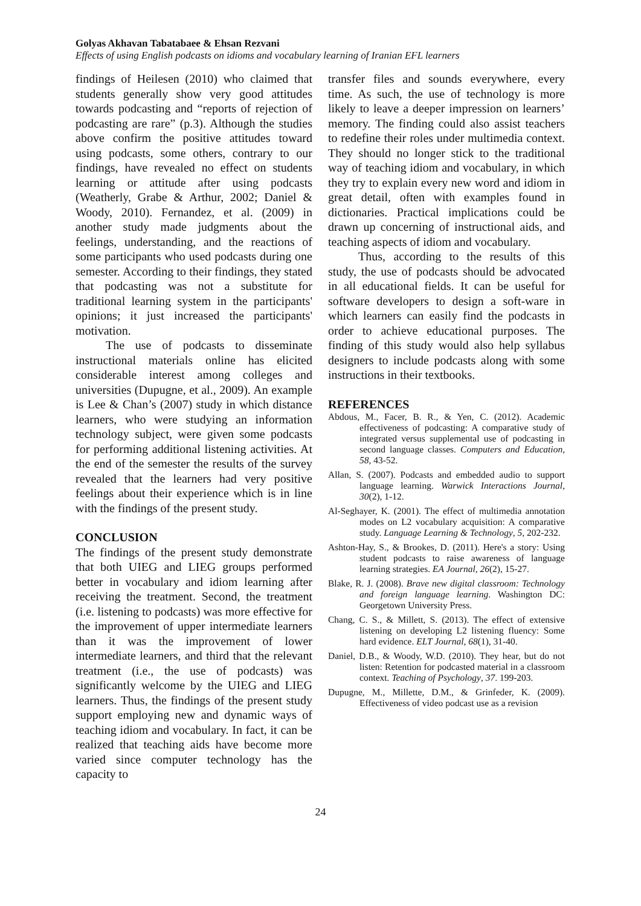Golyas Akhavan Tabatabaee & Ehsan Rezvani
Effects of using English podcasts on idioms and vocabulary learning of Iranian EFL learners
findings of Heilesen (2010) who claimed that students generally show very good attitudes towards podcasting and “reports of rejection of podcasting are rare” (p.3). Although the studies above confirm the positive attitudes toward using podcasts, some others, contrary to our findings, have revealed no effect on students learning or attitude after using podcasts (Weatherly, Grabe & Arthur, 2002; Daniel & Woody, 2010). Fernandez, et al. (2009) in another study made judgments about the feelings, understanding, and the reactions of some participants who used podcasts during one semester. According to their findings, they stated that podcasting was not a substitute for traditional learning system in the participants' opinions; it just increased the participants' motivation.
The use of podcasts to disseminate instructional materials online has elicited considerable interest among colleges and universities (Dupugne, et al., 2009). An example is Lee & Chan’s (2007) study in which distance learners, who were studying an information technology subject, were given some podcasts for performing additional listening activities. At the end of the semester the results of the survey revealed that the learners had very positive feelings about their experience which is in line with the findings of the present study.
CONCLUSION
The findings of the present study demonstrate that both UIEG and LIEG groups performed better in vocabulary and idiom learning after receiving the treatment. Second, the treatment (i.e. listening to podcasts) was more effective for the improvement of upper intermediate learners than it was the improvement of lower intermediate learners, and third that the relevant treatment (i.e., the use of podcasts) was significantly welcome by the UIEG and LIEG learners. Thus, the findings of the present study support employing new and dynamic ways of teaching idiom and vocabulary. In fact, it can be realized that teaching aids have become more varied since computer technology has the capacity to
transfer files and sounds everywhere, every time. As such, the use of technology is more likely to leave a deeper impression on learners’ memory. The finding could also assist teachers to redefine their roles under multimedia context. They should no longer stick to the traditional way of teaching idiom and vocabulary, in which they try to explain every new word and idiom in great detail, often with examples found in dictionaries. Practical implications could be drawn up concerning of instructional aids, and teaching aspects of idiom and vocabulary.
Thus, according to the results of this study, the use of podcasts should be advocated in all educational fields. It can be useful for software developers to design a soft-ware in which learners can easily find the podcasts in order to achieve educational purposes. The finding of this study would also help syllabus designers to include podcasts along with some instructions in their textbooks.
REFERENCES
Abdous, M., Facer, B. R., & Yen, C. (2012). Academic effectiveness of podcasting: A comparative study of integrated versus supplemental use of podcasting in second language classes. Computers and Education, 58, 43-52.
Allan, S. (2007). Podcasts and embedded audio to support language learning. Warwick Interactions Journal, 30(2), 1-12.
Al-Seghayer, K. (2001). The effect of multimedia annotation modes on L2 vocabulary acquisition: A comparative study. Language Learning & Technology, 5, 202-232.
Ashton-Hay, S., & Brookes, D. (2011). Here's a story: Using student podcasts to raise awareness of language learning strategies. EA Journal, 26(2), 15-27.
Blake, R. J. (2008). Brave new digital classroom: Technology and foreign language learning. Washington DC: Georgetown University Press.
Chang, C. S., & Millett, S. (2013). The effect of extensive listening on developing L2 listening fluency: Some hard evidence. ELT Journal, 68(1), 31-40.
Daniel, D.B., & Woody, W.D. (2010). They hear, but do not listen: Retention for podcasted material in a classroom context. Teaching of Psychology, 37. 199-203.
Dupugne, M., Millette, D.M., & Grinfeder, K. (2009). Effectiveness of video podcast use as a revision
24